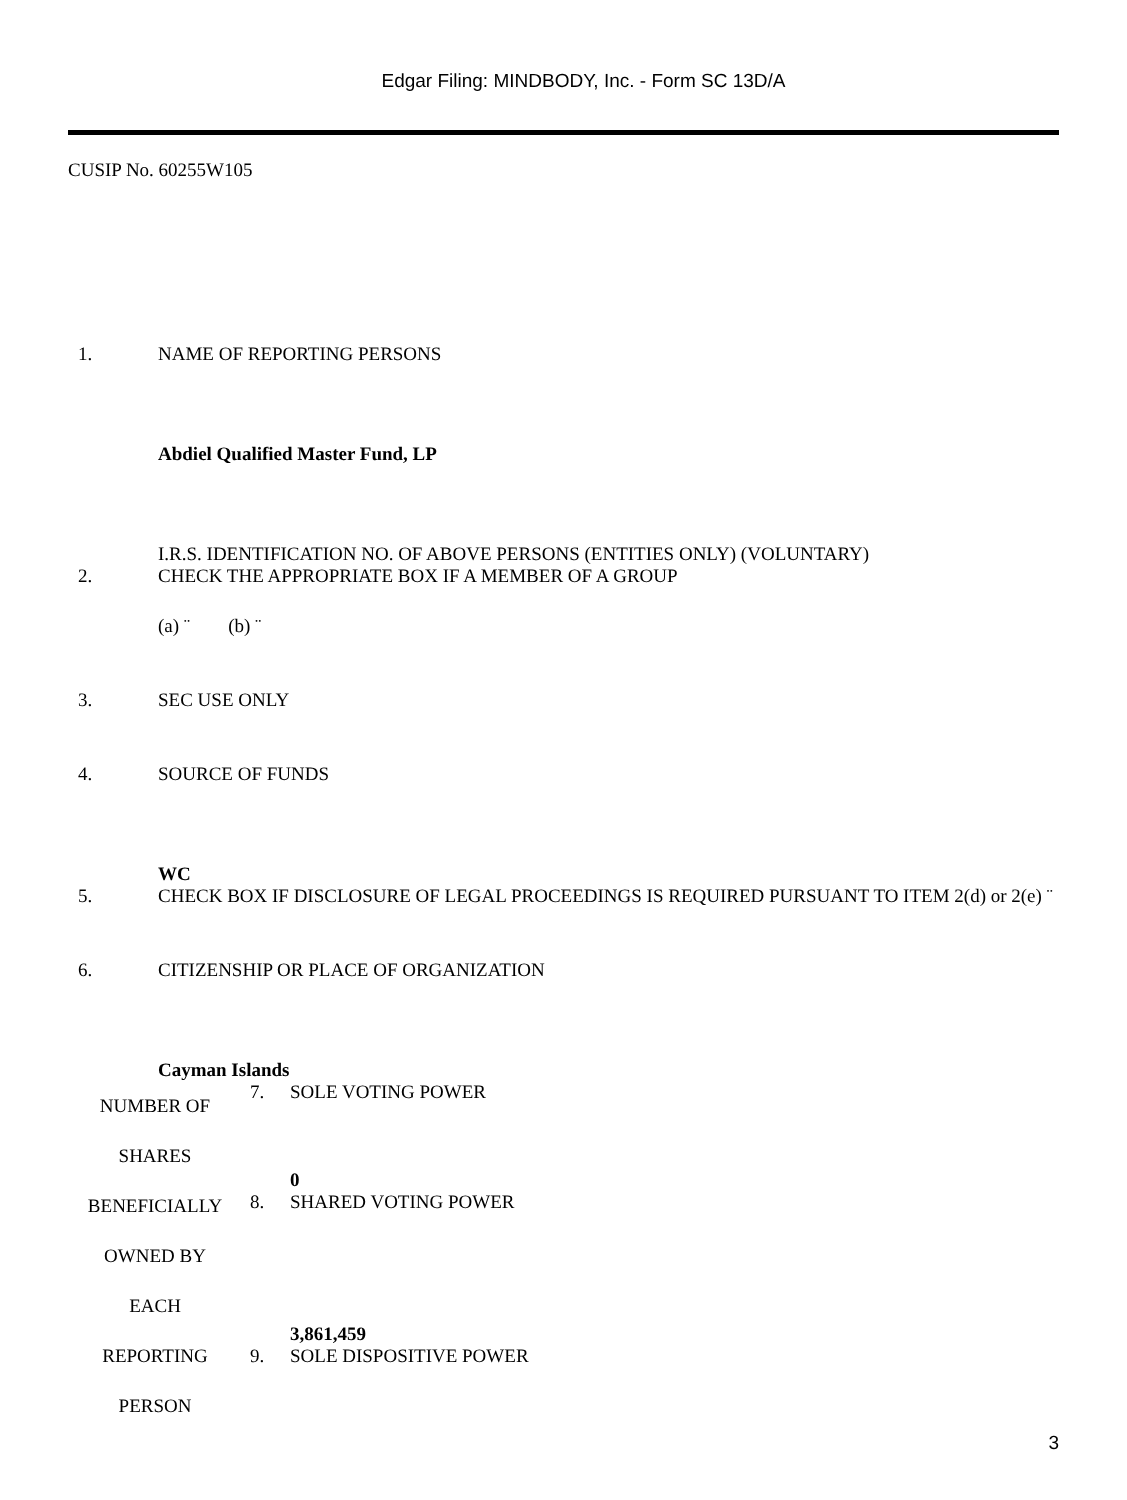Edgar Filing: MINDBODY, Inc. - Form SC 13D/A
CUSIP No. 60255W105
1. NAME OF REPORTING PERSONS
Abdiel Qualified Master Fund, LP
I.R.S. IDENTIFICATION NO. OF ABOVE PERSONS (ENTITIES ONLY) (VOLUNTARY)
2. CHECK THE APPROPRIATE BOX IF A MEMBER OF A GROUP
(a) ¨ (b) ¨
3. SEC USE ONLY
4. SOURCE OF FUNDS
WC
5. CHECK BOX IF DISCLOSURE OF LEGAL PROCEEDINGS IS REQUIRED PURSUANT TO ITEM 2(d) or 2(e) ¨
6. CITIZENSHIP OR PLACE OF ORGANIZATION
Cayman Islands
| NUMBER OF SHARES BENEFICIALLY OWNED BY EACH REPORTING PERSON | 7. 8. 9. | SOLE VOTING POWER 0 SHARED VOTING POWER 3,861,459 SOLE DISPOSITIVE POWER |
3